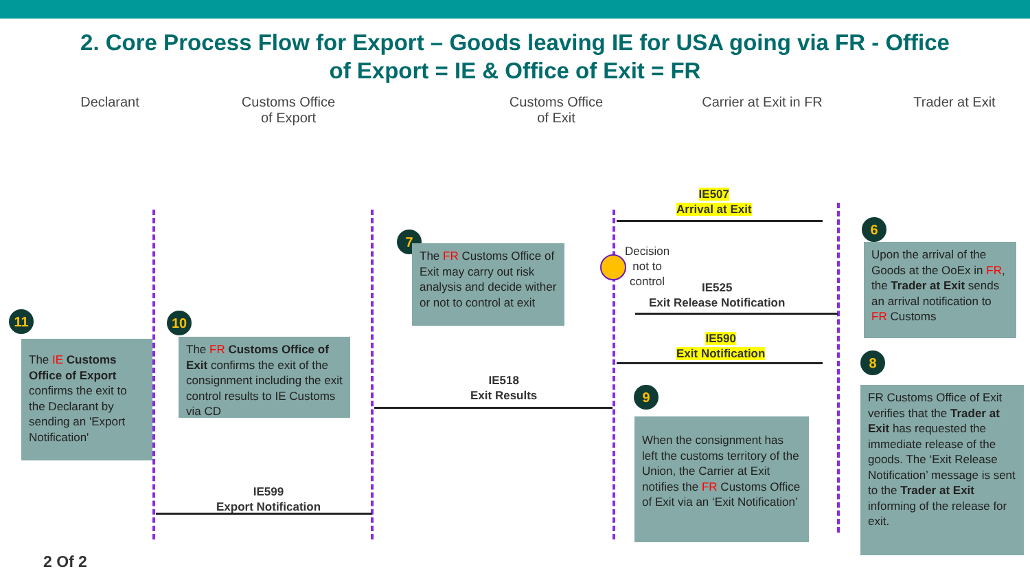2. Core Process Flow for Export – Goods leaving IE for USA going via FR - Office
of Export = IE & Office of Exit = FR
Declarant Customs Office
of Export
Customs Office
of Exit
Carrier at Exit in FR Trader at Exit
IE507
Arrival at Exit
IE525
Exit Release Notification
IE590
Exit Notification
IE518
Exit Results
IE599
Export Notification
Decision
not to
control
6
Upon the arrival of the Goods at the OoEx in FR, the Trader at Exit sends an arrival notification to FR Customs
7
The FR Customs Office of Exit may carry out risk analysis and decide wither or not to control at exit
8
FR Customs Office of Exit verifies that the Trader at Exit has requested the immediate release of the goods. The ‘Exit Release Notification’ message is sent to the Trader at Exit informing of the release for exit.
9
When the consignment has left the customs territory of the Union, the Carrier at Exit notifies the FR Customs Office of Exit via an ‘Exit Notification’
10
The FR Customs Office of Exit confirms the exit of the consignment including the exit control results to IE Customs via CD
11
The IE Customs Office of Export confirms the exit to the Declarant by sending an 'Export Notification'
2 Of 2